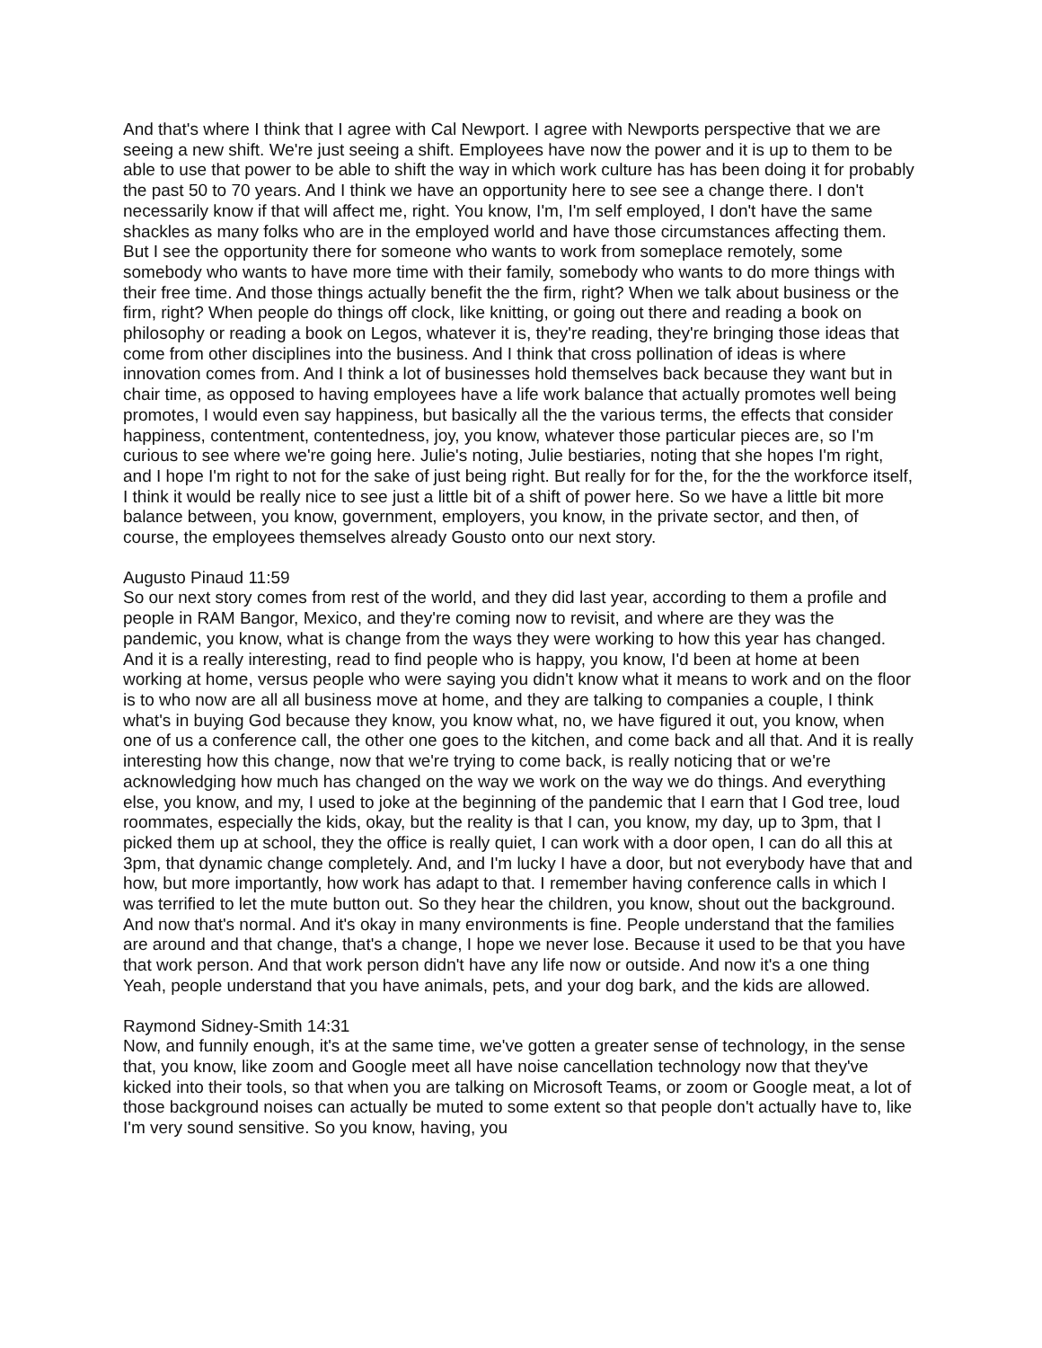And that's where I think that I agree with Cal Newport. I agree with Newports perspective that we are seeing a new shift. We're just seeing a shift. Employees have now the power and it is up to them to be able to use that power to be able to shift the way in which work culture has has been doing it for probably the past 50 to 70 years. And I think we have an opportunity here to see see a change there. I don't necessarily know if that will affect me, right. You know, I'm, I'm self employed, I don't have the same shackles as many folks who are in the employed world and have those circumstances affecting them. But I see the opportunity there for someone who wants to work from someplace remotely, some somebody who wants to have more time with their family, somebody who wants to do more things with their free time. And those things actually benefit the the firm, right? When we talk about business or the firm, right? When people do things off clock, like knitting, or going out there and reading a book on philosophy or reading a book on Legos, whatever it is, they're reading, they're bringing those ideas that come from other disciplines into the business. And I think that cross pollination of ideas is where innovation comes from. And I think a lot of businesses hold themselves back because they want but in chair time, as opposed to having employees have a life work balance that actually promotes well being promotes, I would even say happiness, but basically all the the various terms, the effects that consider happiness, contentment, contentedness, joy, you know, whatever those particular pieces are, so I'm curious to see where we're going here. Julie's noting, Julie bestiaries, noting that she hopes I'm right, and I hope I'm right to not for the sake of just being right. But really for for the, for the the workforce itself, I think it would be really nice to see just a little bit of a shift of power here. So we have a little bit more balance between, you know, government, employers, you know, in the private sector, and then, of course, the employees themselves already Gousto onto our next story.
Augusto Pinaud 11:59
So our next story comes from rest of the world, and they did last year, according to them a profile and people in RAM Bangor, Mexico, and they're coming now to revisit, and where are they was the pandemic, you know, what is change from the ways they were working to how this year has changed. And it is a really interesting, read to find people who is happy, you know, I'd been at home at been working at home, versus people who were saying you didn't know what it means to work and on the floor is to who now are all all business move at home, and they are talking to companies a couple, I think what's in buying God because they know, you know what, no, we have figured it out, you know, when one of us a conference call, the other one goes to the kitchen, and come back and all that. And it is really interesting how this change, now that we're trying to come back, is really noticing that or we're acknowledging how much has changed on the way we work on the way we do things. And everything else, you know, and my, I used to joke at the beginning of the pandemic that I earn that I God tree, loud roommates, especially the kids, okay, but the reality is that I can, you know, my day, up to 3pm, that I picked them up at school, they the office is really quiet, I can work with a door open, I can do all this at 3pm, that dynamic change completely. And, and I'm lucky I have a door, but not everybody have that and how, but more importantly, how work has adapt to that. I remember having conference calls in which I was terrified to let the mute button out. So they hear the children, you know, shout out the background. And now that's normal. And it's okay in many environments is fine. People understand that the families are around and that change, that's a change, I hope we never lose. Because it used to be that you have that work person. And that work person didn't have any life now or outside. And now it's a one thing Yeah, people understand that you have animals, pets, and your dog bark, and the kids are allowed.
Raymond Sidney-Smith 14:31
Now, and funnily enough, it's at the same time, we've gotten a greater sense of technology, in the sense that, you know, like zoom and Google meet all have noise cancellation technology now that they've kicked into their tools, so that when you are talking on Microsoft Teams, or zoom or Google meat, a lot of those background noises can actually be muted to some extent so that people don't actually have to, like I'm very sound sensitive. So you know, having, you